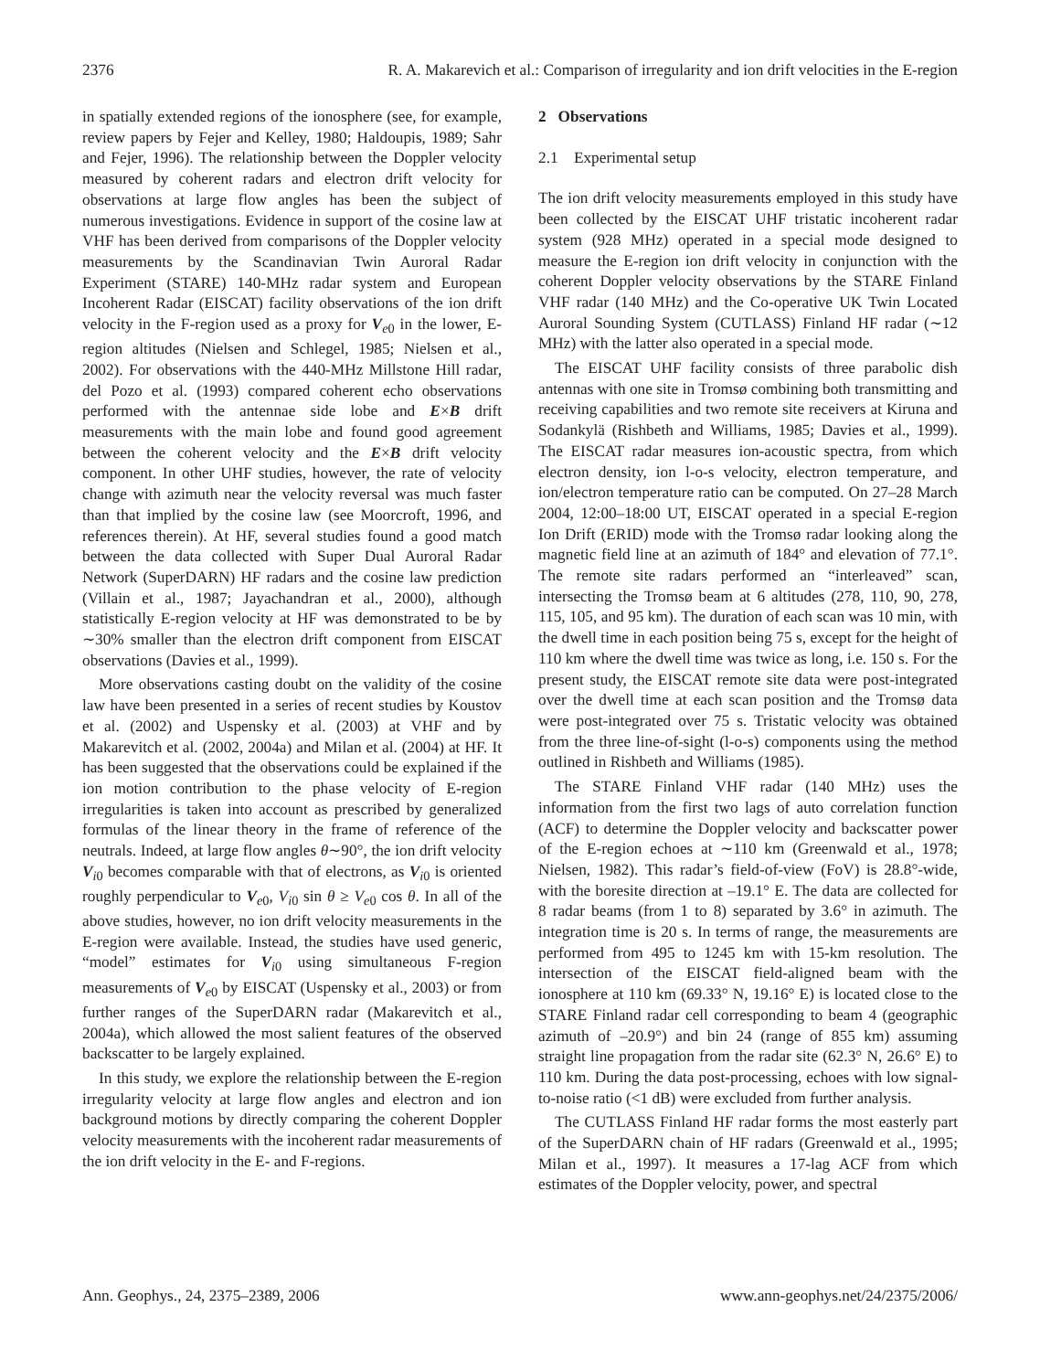2376 R. A. Makarevich et al.: Comparison of irregularity and ion drift velocities in the E-region
in spatially extended regions of the ionosphere (see, for example, review papers by Fejer and Kelley, 1980; Haldoupis, 1989; Sahr and Fejer, 1996). The relationship between the Doppler velocity measured by coherent radars and electron drift velocity for observations at large flow angles has been the subject of numerous investigations. Evidence in support of the cosine law at VHF has been derived from comparisons of the Doppler velocity measurements by the Scandinavian Twin Auroral Radar Experiment (STARE) 140-MHz radar system and European Incoherent Radar (EISCAT) facility observations of the ion drift velocity in the F-region used as a proxy for V<sub>e0</sub> in the lower, E-region altitudes (Nielsen and Schlegel, 1985; Nielsen et al., 2002). For observations with the 440-MHz Millstone Hill radar, del Pozo et al. (1993) compared coherent echo observations performed with the antennae side lobe and E×B drift measurements with the main lobe and found good agreement between the coherent velocity and the E×B drift velocity component. In other UHF studies, however, the rate of velocity change with azimuth near the velocity reversal was much faster than that implied by the cosine law (see Moorcroft, 1996, and references therein). At HF, several studies found a good match between the data collected with Super Dual Auroral Radar Network (SuperDARN) HF radars and the cosine law prediction (Villain et al., 1987; Jayachandran et al., 2000), although statistically E-region velocity at HF was demonstrated to be by ∼30% smaller than the electron drift component from EISCAT observations (Davies et al., 1999).
More observations casting doubt on the validity of the cosine law have been presented in a series of recent studies by Koustov et al. (2002) and Uspensky et al. (2003) at VHF and by Makarevitch et al. (2002, 2004a) and Milan et al. (2004) at HF. It has been suggested that the observations could be explained if the ion motion contribution to the phase velocity of E-region irregularities is taken into account as prescribed by generalized formulas of the linear theory in the frame of reference of the neutrals. Indeed, at large flow angles θ∼90°, the ion drift velocity V<sub>i0</sub> becomes comparable with that of electrons, as V<sub>i0</sub> is oriented roughly perpendicular to V<sub>e0</sub>, V<sub>i0</sub> sin θ ≥ V<sub>e0</sub> cos θ. In all of the above studies, however, no ion drift velocity measurements in the E-region were available. Instead, the studies have used generic, “model” estimates for V<sub>i0</sub> using simultaneous F-region measurements of V<sub>e0</sub> by EISCAT (Uspensky et al., 2003) or from further ranges of the SuperDARN radar (Makarevitch et al., 2004a), which allowed the most salient features of the observed backscatter to be largely explained.
In this study, we explore the relationship between the E-region irregularity velocity at large flow angles and electron and ion background motions by directly comparing the coherent Doppler velocity measurements with the incoherent radar measurements of the ion drift velocity in the E- and F-regions.
2 Observations
2.1 Experimental setup
The ion drift velocity measurements employed in this study have been collected by the EISCAT UHF tristatic incoherent radar system (928 MHz) operated in a special mode designed to measure the E-region ion drift velocity in conjunction with the coherent Doppler velocity observations by the STARE Finland VHF radar (140 MHz) and the Co-operative UK Twin Located Auroral Sounding System (CUTLASS) Finland HF radar (∼12 MHz) with the latter also operated in a special mode.
The EISCAT UHF facility consists of three parabolic dish antennas with one site in Tromsø combining both transmitting and receiving capabilities and two remote site receivers at Kiruna and Sodankylä (Rishbeth and Williams, 1985; Davies et al., 1999). The EISCAT radar measures ion-acoustic spectra, from which electron density, ion l-o-s velocity, electron temperature, and ion/electron temperature ratio can be computed. On 27–28 March 2004, 12:00–18:00 UT, EISCAT operated in a special E-region Ion Drift (ERID) mode with the Tromsø radar looking along the magnetic field line at an azimuth of 184° and elevation of 77.1°. The remote site radars performed an “interleaved” scan, intersecting the Tromsø beam at 6 altitudes (278, 110, 90, 278, 115, 105, and 95 km). The duration of each scan was 10 min, with the dwell time in each position being 75 s, except for the height of 110 km where the dwell time was twice as long, i.e. 150 s. For the present study, the EISCAT remote site data were post-integrated over the dwell time at each scan position and the Tromsø data were post-integrated over 75 s. Tristatic velocity was obtained from the three line-of-sight (l-o-s) components using the method outlined in Rishbeth and Williams (1985).
The STARE Finland VHF radar (140 MHz) uses the information from the first two lags of auto correlation function (ACF) to determine the Doppler velocity and backscatter power of the E-region echoes at ∼110 km (Greenwald et al., 1978; Nielsen, 1982). This radar’s field-of-view (FoV) is 28.8°-wide, with the boresite direction at –19.1° E. The data are collected for 8 radar beams (from 1 to 8) separated by 3.6° in azimuth. The integration time is 20 s. In terms of range, the measurements are performed from 495 to 1245 km with 15-km resolution. The intersection of the EISCAT field-aligned beam with the ionosphere at 110 km (69.33° N, 19.16° E) is located close to the STARE Finland radar cell corresponding to beam 4 (geographic azimuth of –20.9°) and bin 24 (range of 855 km) assuming straight line propagation from the radar site (62.3° N, 26.6° E) to 110 km. During the data post-processing, echoes with low signal-to-noise ratio (<1 dB) were excluded from further analysis.
The CUTLASS Finland HF radar forms the most easterly part of the SuperDARN chain of HF radars (Greenwald et al., 1995; Milan et al., 1997). It measures a 17-lag ACF from which estimates of the Doppler velocity, power, and spectral
Ann. Geophys., 24, 2375–2389, 2006 www.ann-geophys.net/24/2375/2006/